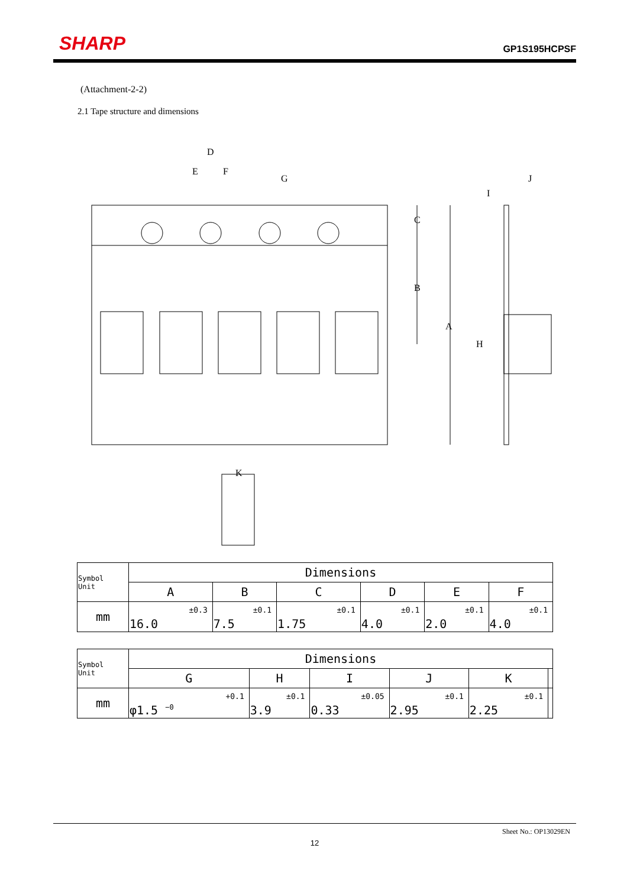SHARP GP1S195HCPSF
(Attachment-2-2)
2.1 Tape structure and dimensions
D
E
F
G
C
B
A
H
I
J
K
| Symbol Unit | Dimensions | | | | | |
| | A | B | C | D | E | F |
| mm | ±0.3 16.0 | ±0.1 7.5 | ±0.1 1.75 | ±0.1 4.0 | ±0.1 2.0 | ±0.1 4.0 |
| Symbol Unit | Dimensions | | | | | |
| | G | H | I | J | K | |
| mm | +0.1 φ1.5 <sup>−0</sup> | ±0.1 3.9 | ±0.05 0.33 | ±0.1 2.95 | ±0.1 2.25 | |
Sheet No.: OP13029EN
12